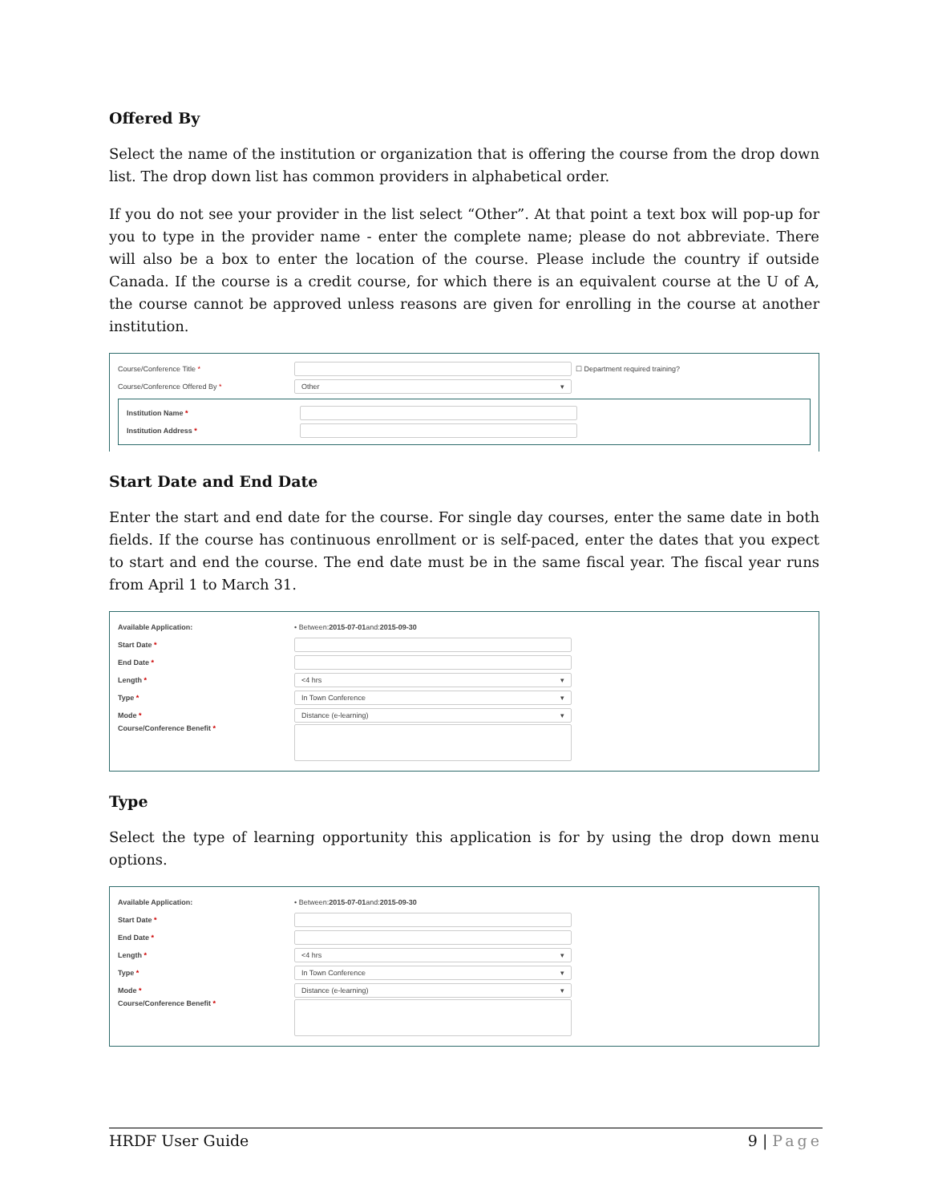Offered By
Select the name of the institution or organization that is offering the course from the drop down list. The drop down list has common providers in alphabetical order.
If you do not see your provider in the list select “Other”. At that point a text box will pop-up for you to type in the provider name - enter the complete name; please do not abbreviate. There will also be a box to enter the location of the course. Please include the country if outside Canada. If the course is a credit course, for which there is an equivalent course at the U of A, the course cannot be approved unless reasons are given for enrolling in the course at another institution.
Course/Conference Title * ☐ Department required training?
Course/Conference Offered By * Other ▾
Institution Name *
Institution Address *
Start Date and End Date
Enter the start and end date for the course. For single day courses, enter the same date in both fields. If the course has continuous enrollment or is self-paced, enter the dates that you expect to start and end the course. The end date must be in the same fiscal year. The fiscal year runs from April 1 to March 31.
Available Application: • Between: 2015-07-01 and: 2015-09-30
Start Date *
End Date *
Length * <4 hrs ▾
Type * In Town Conference ▾
Mode * Distance (e-learning) ▾
Course/Conference Benefit *
Type
Select the type of learning opportunity this application is for by using the drop down menu options.
Available Application: • Between: 2015-07-01 and: 2015-09-30
Start Date *
End Date *
Length * <4 hrs ▾
Type * In Town Conference ▾
Mode * Distance (e-learning) ▾
Course/Conference Benefit *
HRDF User Guide 9 | Page